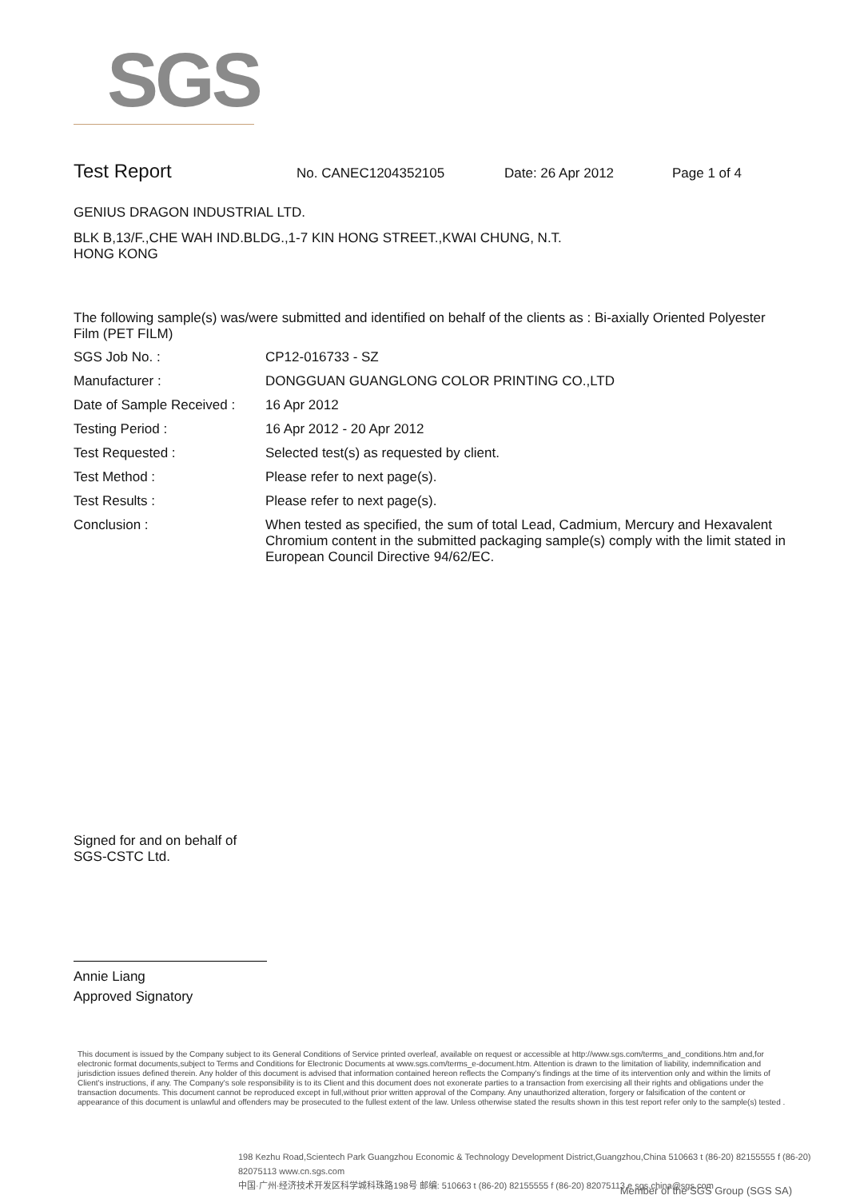SGS
Test Report No. CANEC1204352105 Date: 26 Apr 2012 Page 1 of 4
GENIUS DRAGON INDUSTRIAL LTD.
BLK B,13/F.,CHE WAH IND.BLDG.,1-7 KIN HONG STREET.,KWAI CHUNG, N.T.
HONG KONG
The following sample(s) was/were submitted and identified on behalf of the clients as : Bi-axially Oriented Polyester Film (PET FILM)
| SGS Job No. : | CP12-016733 - SZ |
| Manufacturer : | DONGGUAN GUANGLONG COLOR PRINTING CO.,LTD |
| Date of Sample Received : | 16 Apr 2012 |
| Testing Period : | 16 Apr 2012 - 20 Apr 2012 |
| Test Requested : | Selected test(s) as requested by client. |
| Test Method : | Please refer to next page(s). |
| Test Results : | Please refer to next page(s). |
| Conclusion : | When tested as specified, the sum of total Lead, Cadmium, Mercury and Hexavalent Chromium content in the submitted packaging sample(s) comply with the limit stated in European Council Directive 94/62/EC. |
Signed for and on behalf of
SGS-CSTC Ltd.
Annie Liang
Approved Signatory
This document is issued by the Company subject to its General Conditions of Service printed overleaf, available on request or accessible at http://www.sgs.com/terms_and_conditions.htm and,for electronic format documents,subject to Terms and Conditions for Electronic Documents at www.sgs.com/terms_e-document.htm. Attention is drawn to the limitation of liability, indemnification and jurisdiction issues defined therein. Any holder of this document is advised that information contained hereon reflects the Company's findings at the time of its intervention only and within the limits of Client's instructions, if any. The Company's sole responsibility is to its Client and this document does not exonerate parties to a transaction from exercising all their rights and obligations under the transaction documents. This document cannot be reproduced except in full,without prior written approval of the Company. Any unauthorized alteration, forgery or falsification of the content or appearance of this document is unlawful and offenders may be prosecuted to the fullest extent of the law. Unless otherwise stated the results shown in this test report refer only to the sample(s) tested .
198 Kezhu Road,Scientech Park Guangzhou Economic & Technology Development District,Guangzhou,China 510663 t (86-20) 82155555 f (86-20) 82075113 www.cn.sgs.com
中国·广州·经济技术开发区科学城科珠路198号 邮编: 510663 t (86-20) 82155555 f (86-20) 82075113 e sgs.china@sgs.com
Member of the SGS Group (SGS SA)